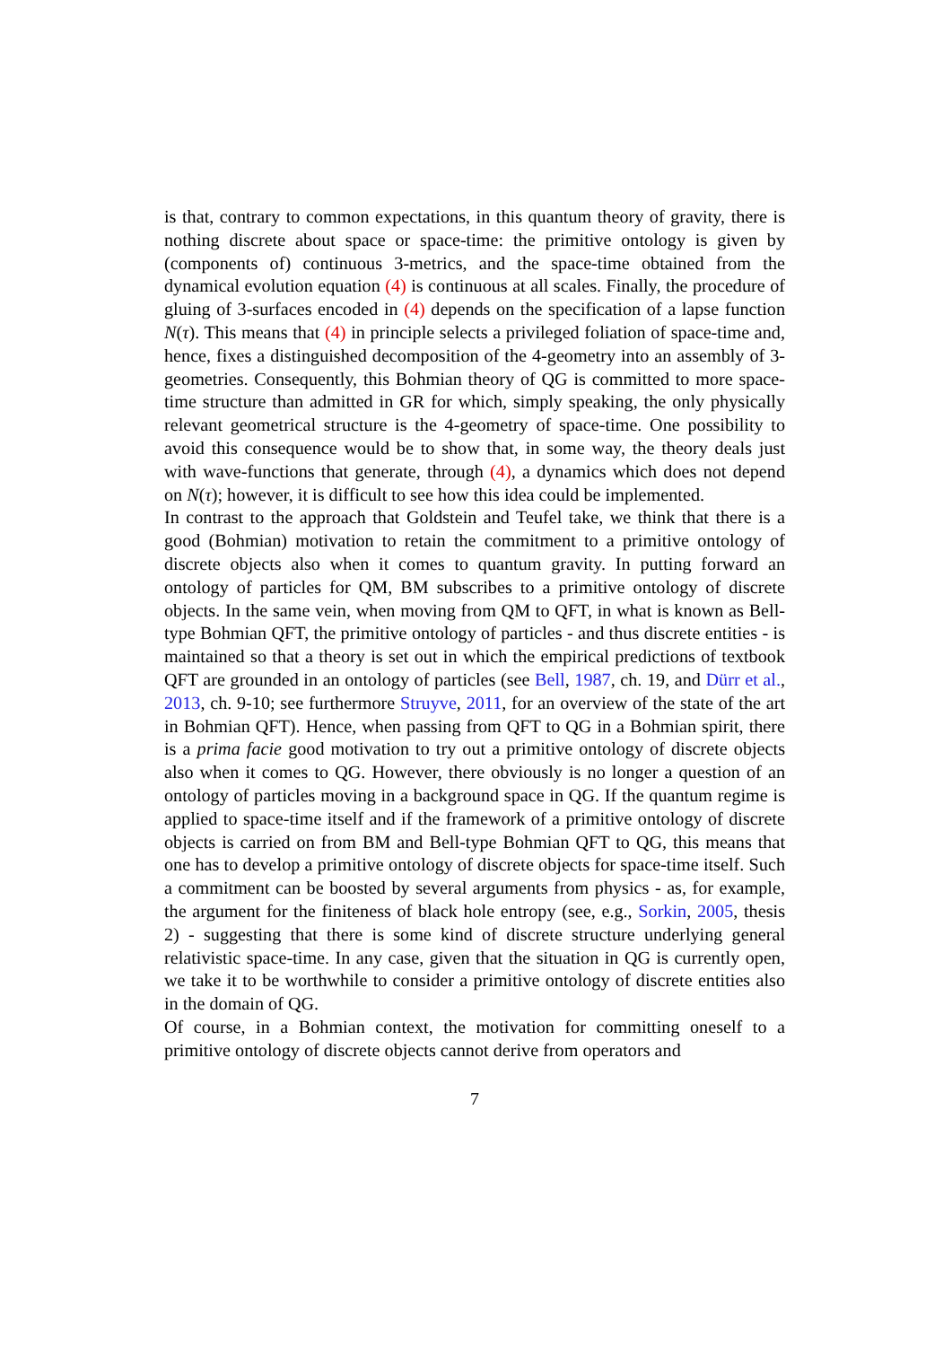is that, contrary to common expectations, in this quantum theory of gravity, there is nothing discrete about space or space-time: the primitive ontology is given by (components of) continuous 3-metrics, and the space-time obtained from the dynamical evolution equation (4) is continuous at all scales. Finally, the procedure of gluing of 3-surfaces encoded in (4) depends on the specification of a lapse function N(τ). This means that (4) in principle selects a privileged foliation of space-time and, hence, fixes a distinguished decomposition of the 4-geometry into an assembly of 3-geometries. Consequently, this Bohmian theory of QG is committed to more space-time structure than admitted in GR for which, simply speaking, the only physically relevant geometrical structure is the 4-geometry of space-time. One possibility to avoid this consequence would be to show that, in some way, the theory deals just with wave-functions that generate, through (4), a dynamics which does not depend on N(τ); however, it is difficult to see how this idea could be implemented.
In contrast to the approach that Goldstein and Teufel take, we think that there is a good (Bohmian) motivation to retain the commitment to a primitive ontology of discrete objects also when it comes to quantum gravity. In putting forward an ontology of particles for QM, BM subscribes to a primitive ontology of discrete objects. In the same vein, when moving from QM to QFT, in what is known as Bell-type Bohmian QFT, the primitive ontology of particles - and thus discrete entities - is maintained so that a theory is set out in which the empirical predictions of textbook QFT are grounded in an ontology of particles (see Bell, 1987, ch. 19, and Dürr et al., 2013, ch. 9-10; see furthermore Struyve, 2011, for an overview of the state of the art in Bohmian QFT). Hence, when passing from QFT to QG in a Bohmian spirit, there is a prima facie good motivation to try out a primitive ontology of discrete objects also when it comes to QG. However, there obviously is no longer a question of an ontology of particles moving in a background space in QG. If the quantum regime is applied to space-time itself and if the framework of a primitive ontology of discrete objects is carried on from BM and Bell-type Bohmian QFT to QG, this means that one has to develop a primitive ontology of discrete objects for space-time itself. Such a commitment can be boosted by several arguments from physics - as, for example, the argument for the finiteness of black hole entropy (see, e.g., Sorkin, 2005, thesis 2) - suggesting that there is some kind of discrete structure underlying general relativistic space-time. In any case, given that the situation in QG is currently open, we take it to be worthwhile to consider a primitive ontology of discrete entities also in the domain of QG.
Of course, in a Bohmian context, the motivation for committing oneself to a primitive ontology of discrete objects cannot derive from operators and
7